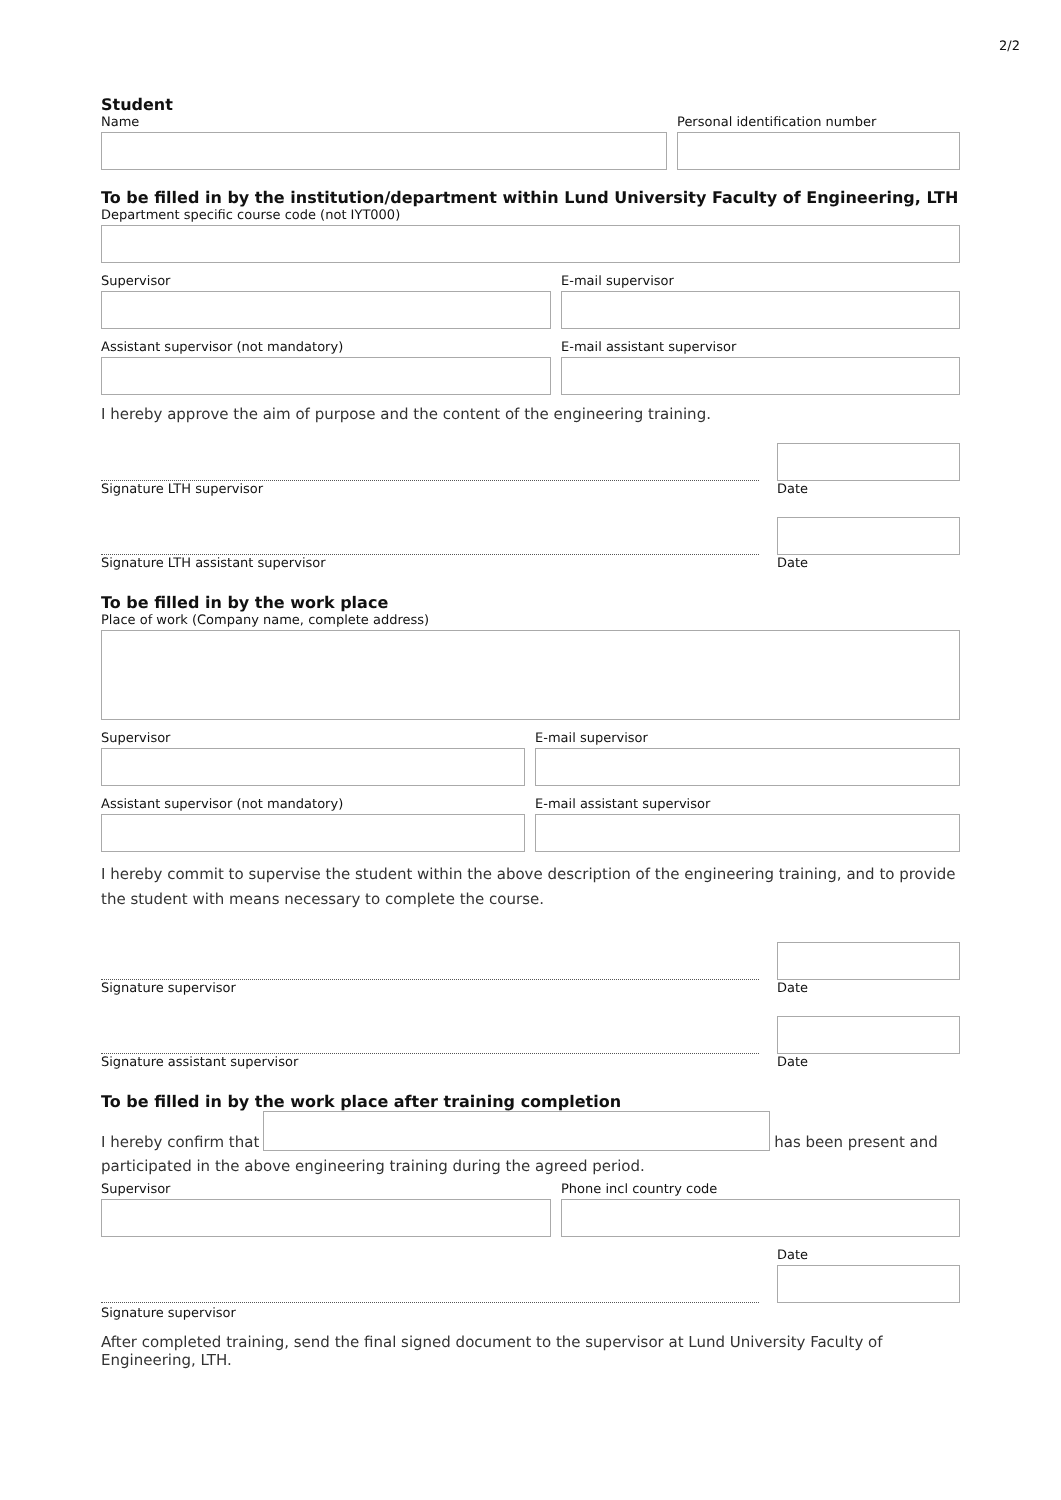2/2
Student
Name Personal identification number
To be filled in by the institution/department within Lund University Faculty of Engineering, LTH
Department specific course code (not IYT000)
Supervisor E-mail supervisor
Assistant supervisor (not mandatory) E-mail assistant supervisor
I hereby approve the aim of purpose and the content of the engineering training.
Signature LTH supervisor
Date
Signature LTH assistant supervisor
Date
To be filled in by the work place
Place of work (Company name, complete address)
Supervisor E-mail supervisor
Assistant supervisor (not mandatory) E-mail assistant supervisor
I hereby commit to supervise the student within the above description of the engineering training, and to provide the student with means necessary to complete the course.
Signature supervisor
Date
Signature assistant supervisor
Date
To be filled in by the work place after training completion
I hereby confirm that
has been present and
participated in the above engineering training during the agreed period.
Supervisor Phone incl country code
Date
Signature supervisor
After completed training, send the final signed document to the supervisor at Lund University Faculty of Engineering, LTH.